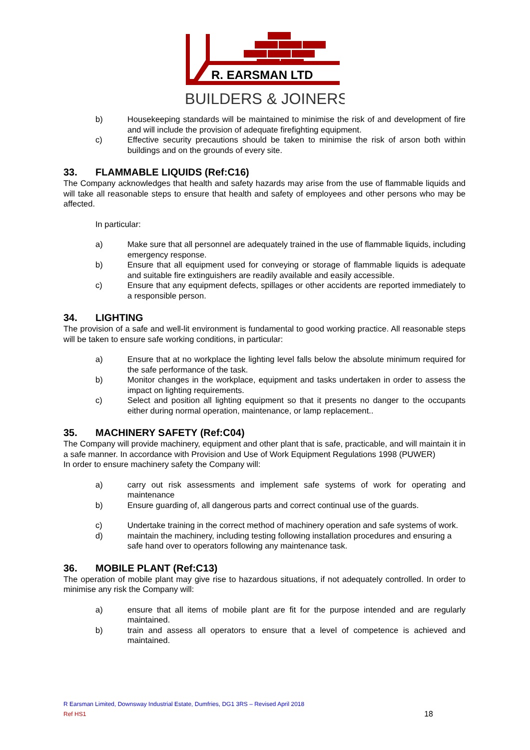R. EARSMAN LTD
BUILDERS & JOINERS
b) Housekeeping standards will be maintained to minimise the risk of and development of fire and will include the provision of adequate firefighting equipment.
c) Effective security precautions should be taken to minimise the risk of arson both within buildings and on the grounds of every site.
33. FLAMMABLE LIQUIDS (Ref:C16)
The Company acknowledges that health and safety hazards may arise from the use of flammable liquids and will take all reasonable steps to ensure that health and safety of employees and other persons who may be affected.
In particular:
a) Make sure that all personnel are adequately trained in the use of flammable liquids, including emergency response.
b) Ensure that all equipment used for conveying or storage of flammable liquids is adequate and suitable fire extinguishers are readily available and easily accessible.
c) Ensure that any equipment defects, spillages or other accidents are reported immediately to a responsible person.
34. LIGHTING
The provision of a safe and well-lit environment is fundamental to good working practice. All reasonable steps will be taken to ensure safe working conditions, in particular:
a) Ensure that at no workplace the lighting level falls below the absolute minimum required for the safe performance of the task.
b) Monitor changes in the workplace, equipment and tasks undertaken in order to assess the impact on lighting requirements.
c) Select and position all lighting equipment so that it presents no danger to the occupants either during normal operation, maintenance, or lamp replacement..
35. MACHINERY SAFETY (Ref:C04)
The Company will provide machinery, equipment and other plant that is safe, practicable, and will maintain it in a safe manner. In accordance with Provision and Use of Work Equipment Regulations 1998 (PUWER)
In order to ensure machinery safety the Company will:
a) carry out risk assessments and implement safe systems of work for operating and maintenance
b) Ensure guarding of, all dangerous parts and correct continual use of the guards.
c) Undertake training in the correct method of machinery operation and safe systems of work.
d) maintain the machinery, including testing following installation procedures and ensuring a safe hand over to operators following any maintenance task.
36. MOBILE PLANT (Ref:C13)
The operation of mobile plant may give rise to hazardous situations, if not adequately controlled. In order to minimise any risk the Company will:
a) ensure that all items of mobile plant are fit for the purpose intended and are regularly maintained.
b) train and assess all operators to ensure that a level of competence is achieved and maintained.
R Earsman Limited, Downsway Industrial Estate, Dumfries, DG1 3RS – Revised April 2018
Ref HS1 18